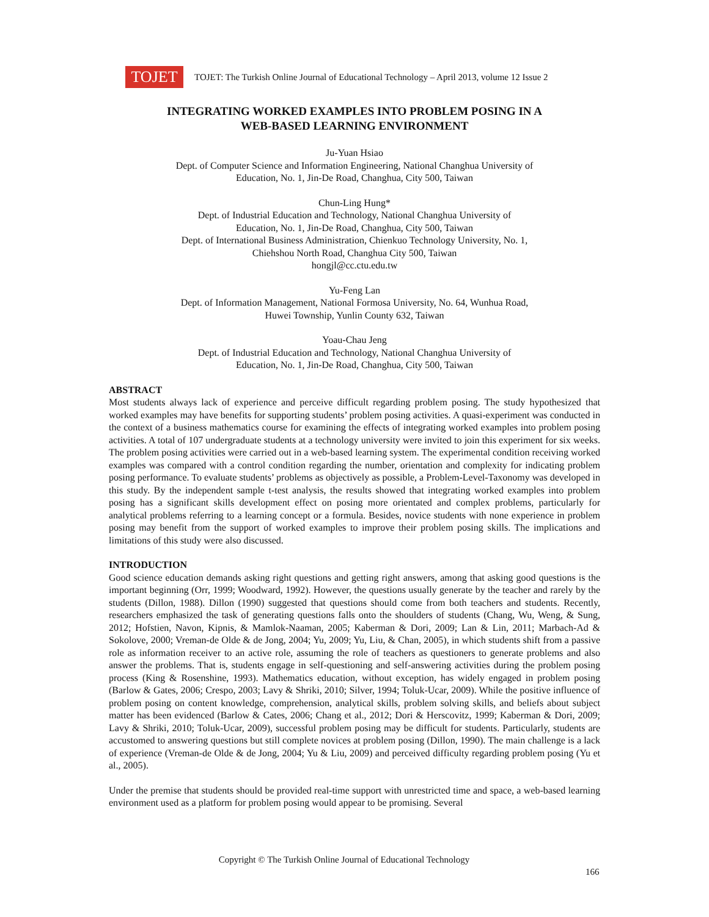TOJET
TOJET: The Turkish Online Journal of Educational Technology – April 2013, volume 12 Issue 2
INTEGRATING WORKED EXAMPLES INTO PROBLEM POSING IN A
WEB-BASED LEARNING ENVIRONMENT
Ju-Yuan Hsiao
Dept. of Computer Science and Information Engineering, National Changhua University of
Education, No. 1, Jin-De Road, Changhua, City 500, Taiwan
Chun-Ling Hung*
Dept. of Industrial Education and Technology, National Changhua University of
Education, No. 1, Jin-De Road, Changhua, City 500, Taiwan
Dept. of International Business Administration, Chienkuo Technology University, No. 1,
Chiehshou North Road, Changhua City 500, Taiwan
hongjl@cc.ctu.edu.tw
Yu-Feng Lan
Dept. of Information Management, National Formosa University, No. 64, Wunhua Road,
Huwei Township, Yunlin County 632, Taiwan
Yoau-Chau Jeng
Dept. of Industrial Education and Technology, National Changhua University of
Education, No. 1, Jin-De Road, Changhua, City 500, Taiwan
ABSTRACT
Most students always lack of experience and perceive difficult regarding problem posing. The study hypothesized that worked examples may have benefits for supporting students’ problem posing activities. A quasi-experiment was conducted in the context of a business mathematics course for examining the effects of integrating worked examples into problem posing activities. A total of 107 undergraduate students at a technology university were invited to join this experiment for six weeks. The problem posing activities were carried out in a web-based learning system. The experimental condition receiving worked examples was compared with a control condition regarding the number, orientation and complexity for indicating problem posing performance. To evaluate students’ problems as objectively as possible, a Problem-Level-Taxonomy was developed in this study. By the independent sample t-test analysis, the results showed that integrating worked examples into problem posing has a significant skills development effect on posing more orientated and complex problems, particularly for analytical problems referring to a learning concept or a formula. Besides, novice students with none experience in problem posing may benefit from the support of worked examples to improve their problem posing skills. The implications and limitations of this study were also discussed.
INTRODUCTION
Good science education demands asking right questions and getting right answers, among that asking good questions is the important beginning (Orr, 1999; Woodward, 1992). However, the questions usually generate by the teacher and rarely by the students (Dillon, 1988). Dillon (1990) suggested that questions should come from both teachers and students. Recently, researchers emphasized the task of generating questions falls onto the shoulders of students (Chang, Wu, Weng, & Sung, 2012; Hofstien, Navon, Kipnis, & Mamlok-Naaman, 2005; Kaberman & Dori, 2009; Lan & Lin, 2011; Marbach-Ad & Sokolove, 2000; Vreman-de Olde & de Jong, 2004; Yu, 2009; Yu, Liu, & Chan, 2005), in which students shift from a passive role as information receiver to an active role, assuming the role of teachers as questioners to generate problems and also answer the problems. That is, students engage in self-questioning and self-answering activities during the problem posing process (King & Rosenshine, 1993). Mathematics education, without exception, has widely engaged in problem posing (Barlow & Gates, 2006; Crespo, 2003; Lavy & Shriki, 2010; Silver, 1994; Toluk-Ucar, 2009). While the positive influence of problem posing on content knowledge, comprehension, analytical skills, problem solving skills, and beliefs about subject matter has been evidenced (Barlow & Cates, 2006; Chang et al., 2012; Dori & Herscovitz, 1999; Kaberman & Dori, 2009; Lavy & Shriki, 2010; Toluk-Ucar, 2009), successful problem posing may be difficult for students. Particularly, students are accustomed to answering questions but still complete novices at problem posing (Dillon, 1990). The main challenge is a lack of experience (Vreman-de Olde & de Jong, 2004; Yu & Liu, 2009) and perceived difficulty regarding problem posing (Yu et al., 2005).
Under the premise that students should be provided real-time support with unrestricted time and space, a web-based learning environment used as a platform for problem posing would appear to be promising. Several
Copyright © The Turkish Online Journal of Educational Technology
166